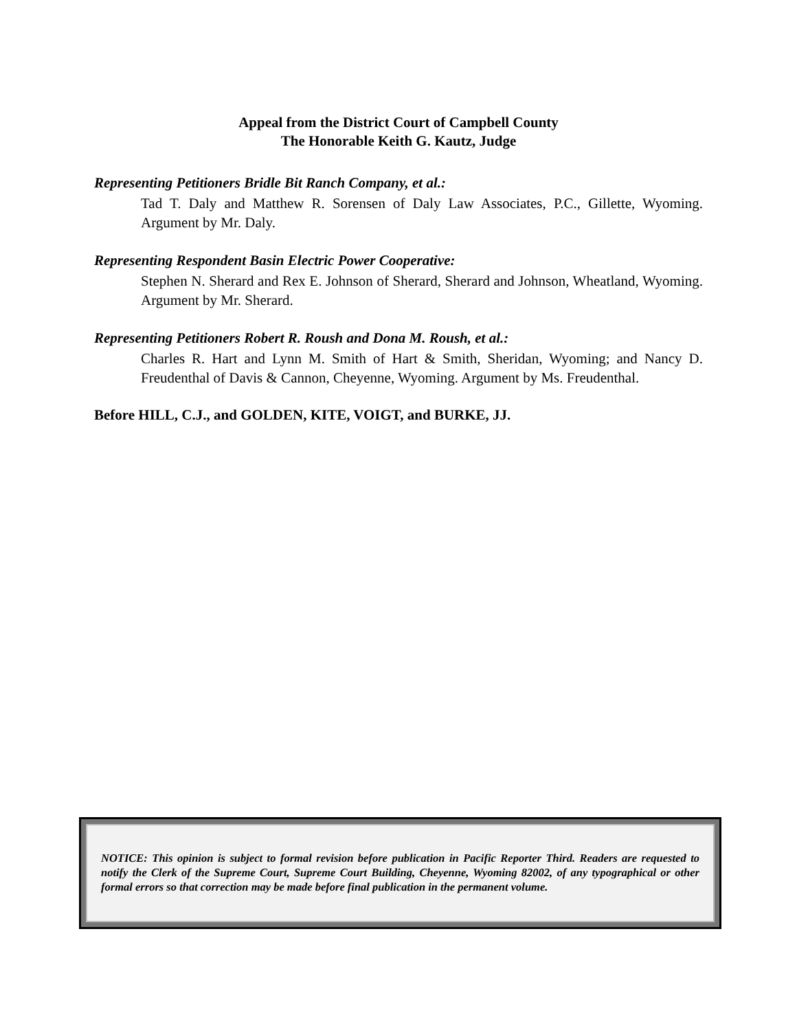Appeal from the District Court of Campbell County
The Honorable Keith G. Kautz, Judge
Representing Petitioners Bridle Bit Ranch Company, et al.:
Tad T. Daly and Matthew R. Sorensen of Daly Law Associates, P.C., Gillette, Wyoming. Argument by Mr. Daly.
Representing Respondent Basin Electric Power Cooperative:
Stephen N. Sherard and Rex E. Johnson of Sherard, Sherard and Johnson, Wheatland, Wyoming. Argument by Mr. Sherard.
Representing Petitioners Robert R. Roush and Dona M. Roush, et al.:
Charles R. Hart and Lynn M. Smith of Hart & Smith, Sheridan, Wyoming; and Nancy D. Freudenthal of Davis & Cannon, Cheyenne, Wyoming. Argument by Ms. Freudenthal.
Before HILL, C.J., and GOLDEN, KITE, VOIGT, and BURKE, JJ.
NOTICE: This opinion is subject to formal revision before publication in Pacific Reporter Third. Readers are requested to notify the Clerk of the Supreme Court, Supreme Court Building, Cheyenne, Wyoming 82002, of any typographical or other formal errors so that correction may be made before final publication in the permanent volume.